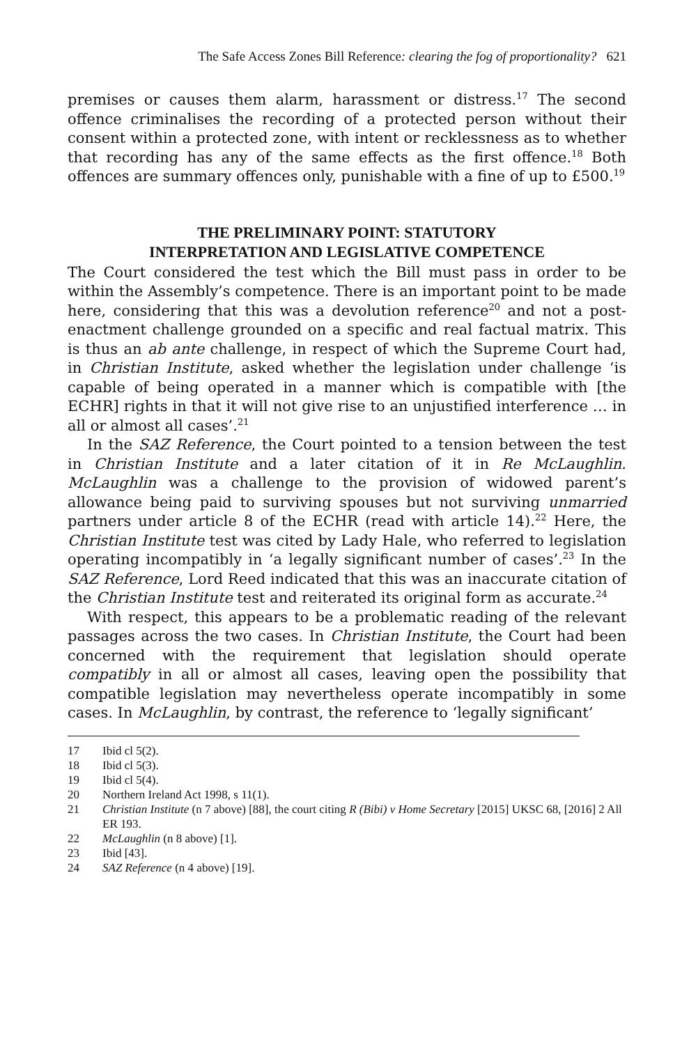The Safe Access Zones Bill Reference: clearing the fog of proportionality? 621
premises or causes them alarm, harassment or distress.<sup>17</sup> The second offence criminalises the recording of a protected person without their consent within a protected zone, with intent or recklessness as to whether that recording has any of the same effects as the first offence.<sup>18</sup> Both offences are summary offences only, punishable with a fine of up to £500.<sup>19</sup>
THE PRELIMINARY POINT: STATUTORY
INTERPRETATION AND LEGISLATIVE COMPETENCE
The Court considered the test which the Bill must pass in order to be within the Assembly’s competence. There is an important point to be made here, considering that this was a devolution reference<sup>20</sup> and not a post-enactment challenge grounded on a specific and real factual matrix. This is thus an ab ante challenge, in respect of which the Supreme Court had, in Christian Institute, asked whether the legislation under challenge ‘is capable of being operated in a manner which is compatible with [the ECHR] rights in that it will not give rise to an unjustified interference … in all or almost all cases’.<sup>21</sup>
In the SAZ Reference, the Court pointed to a tension between the test in Christian Institute and a later citation of it in Re McLaughlin. McLaughlin was a challenge to the provision of widowed parent’s allowance being paid to surviving spouses but not surviving unmarried partners under article 8 of the ECHR (read with article 14).<sup>22</sup> Here, the Christian Institute test was cited by Lady Hale, who referred to legislation operating incompatibly in ‘a legally significant number of cases’.<sup>23</sup> In the SAZ Reference, Lord Reed indicated that this was an inaccurate citation of the Christian Institute test and reiterated its original form as accurate.<sup>24</sup>
With respect, this appears to be a problematic reading of the relevant passages across the two cases. In Christian Institute, the Court had been concerned with the requirement that legislation should operate compatibly in all or almost all cases, leaving open the possibility that compatible legislation may nevertheless operate incompatibly in some cases. In McLaughlin, by contrast, the reference to ‘legally significant’
17 Ibid cl 5(2).
18 Ibid cl 5(3).
19 Ibid cl 5(4).
20 Northern Ireland Act 1998, s 11(1).
21 Christian Institute (n 7 above) [88], the court citing R (Bibi) v Home Secretary [2015] UKSC 68, [2016] 2 All ER 193.
22 McLaughlin (n 8 above) [1].
23 Ibid [43].
24 SAZ Reference (n 4 above) [19].